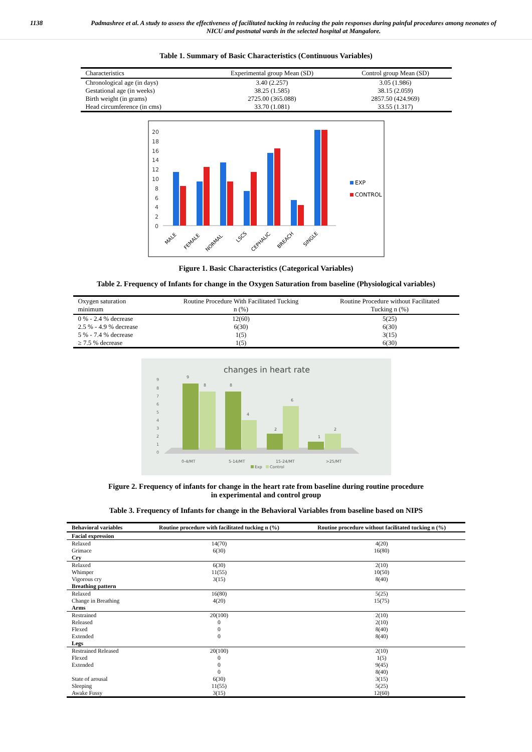1138 Padmashree et al. A study to assess the effectiveness of facilitated tucking in reducing the pain responses during painful procedures among neonates of NICU and postnatal wards in the selected hospital at Mangalore.
Table 1. Summary of Basic Characteristics (Continuous Variables)
| Characteristics | Experimental group Mean (SD) | Control group Mean (SD) |
| --- | --- | --- |
| Chronological age (in days) | 3.40 (2.257) | 3.05 (1.986) |
| Gestational age (in weeks) | 38.25 (1.585) | 38.15 (2.059) |
| Birth weight (in grams) | 2725.00 (365.088) | 2857.50 (424.969) |
| Head circumference (in cms) | 33.70 (1.081) | 33.55 (1.317) |
20
18
16
14
12
10
8
6
4
2
0
EXP
CONTROL
MALE
FEMALE
NORMAL
LSCS
CEPHALIC
BREACH
SINGLE
Figure 1. Basic Characteristics (Categorical Variables)
Table 2. Frequency of Infants for change in the Oxygen Saturation from baseline (Physiological variables)
| Oxygen saturation minimum | Routine Procedure With Facilitated Tucking n (%) | Routine Procedure without Facilitated Tucking n (%) |
| --- | --- | --- |
| 0 % - 2.4 % decrease | 12(60) | 5(25) |
| 2.5 % - 4.9 % decrease | 6(30) | 6(30) |
| 5 % - 7.4 % decrease | 1(5) | 3(15) |
| ≥ 7.5 % decrease | 1(5) | 6(30) |
changes in heart rate
9
8
7
6
5
4
3
2
1
0
9
8
8
4
2
6
1
2
0-4/MT
5-14/MT
15-24/MT
>25/MT
Exp
Control
Figure 2. Frequency of infants for change in the heart rate from baseline during routine procedure
in experimental and control group
Table 3. Frequency of Infants for change in the Behavioral Variables from baseline based on NIPS
| Behavioral variables | Routine procedure with facilitated tucking n (%) | Routine procedure without facilitated tucking n (%) |
| --- | --- | --- |
| Facial expression | | |
| Relaxed | 14(70) | 4(20) |
| Grimace | 6(30) | 16(80) |
| Cry | | |
| Relaxed | 6(30) | 2(10) |
| Whimper | 11(55) | 10(50) |
| Vigorous cry | 3(15) | 8(40) |
| Breathing pattern | | |
| Relaxed | 16(80) | 5(25) |
| Change in Breathing | 4(20) | 15(75) |
| Arms | | |
| Restrained | 20(100) | 2(10) |
| Released | 0 | 2(10) |
| Flexed | 0 | 8(40) |
| Extended | 0 | 8(40) |
| Legs | | |
| Restrained Released | 20(100) | 2(10) |
| Flexed | 0 | 1(5) |
| Extended | 0 | 9(45) |
| | 0 | 8(40) |
| State of arousal | 6(30) | 3(15) |
| Sleeping | 11(55) | 5(25) |
| Awake Fussy | 3(15) | 12(60) |